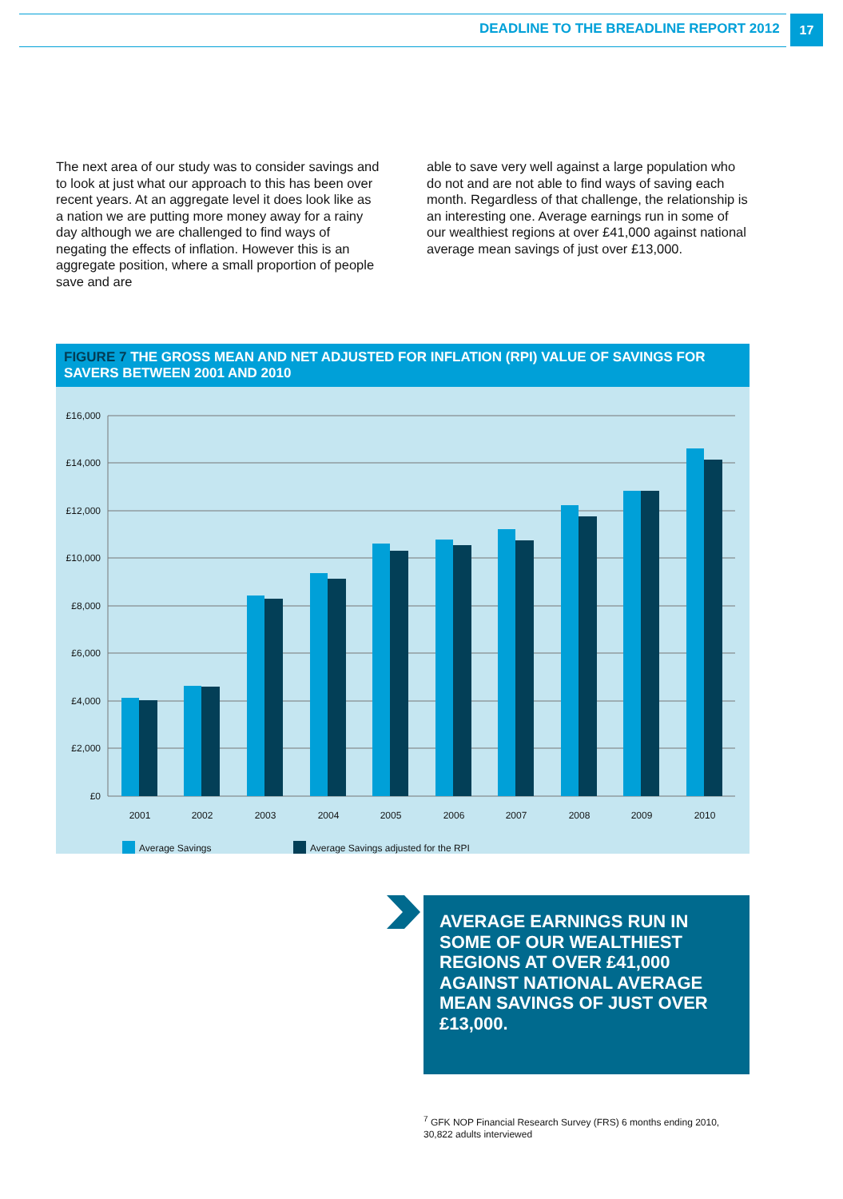DEADLINE TO THE BREADLINE REPORT 2012
17
The next area of our study was to consider savings and to look at just what our approach to this has been over recent years. At an aggregate level it does look like as a nation we are putting more money away for a rainy day although we are challenged to find ways of negating the effects of inflation. However this is an aggregate position, where a small proportion of people save and are
able to save very well against a large population who do not and are not able to find ways of saving each month. Regardless of that challenge, the relationship is an interesting one. Average earnings run in some of our wealthiest regions at over £41,000 against national average mean savings of just over £13,000.
FIGURE 7 THE GROSS MEAN AND NET ADJUSTED FOR INFLATION (RPI) VALUE OF SAVINGS FOR SAVERS BETWEEN 2001 AND 2010
£16,000
£14,000
£12,000
£10,000
£8,000
£6,000
£4,000
£2,000
£0
2001
2002
2003
2004
2005
2006
2007
2008
2009
2010
Average Savings
Average Savings adjusted for the RPI
AVERAGE EARNINGS RUN IN SOME OF OUR WEALTHIEST REGIONS AT OVER £41,000 AGAINST NATIONAL AVERAGE MEAN SAVINGS OF JUST OVER £13,000.
<sup>7</sup> GFK NOP Financial Research Survey (FRS) 6 months ending 2010,
30,822 adults interviewed